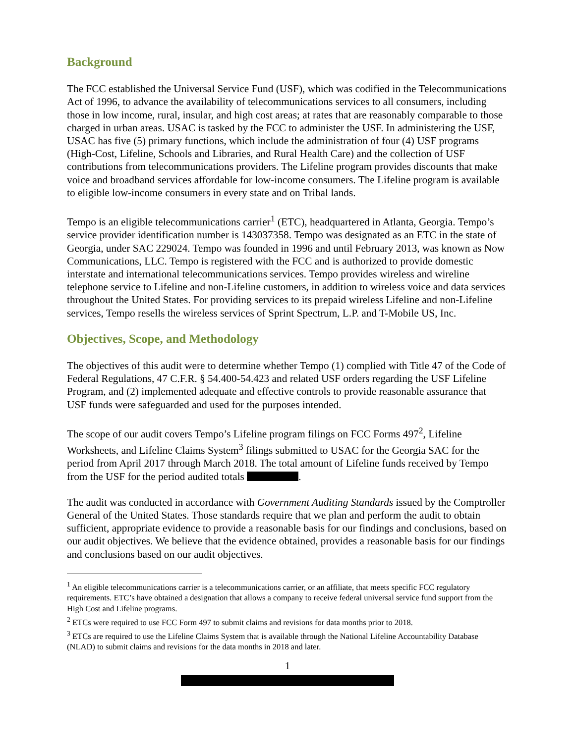Background
The FCC established the Universal Service Fund (USF), which was codified in the Telecommunications Act of 1996, to advance the availability of telecommunications services to all consumers, including those in low income, rural, insular, and high cost areas; at rates that are reasonably comparable to those charged in urban areas. USAC is tasked by the FCC to administer the USF. In administering the USF, USAC has five (5) primary functions, which include the administration of four (4) USF programs (High-Cost, Lifeline, Schools and Libraries, and Rural Health Care) and the collection of USF contributions from telecommunications providers. The Lifeline program provides discounts that make voice and broadband services affordable for low-income consumers. The Lifeline program is available to eligible low-income consumers in every state and on Tribal lands.
Tempo is an eligible telecommunications carrier<sup>1</sup> (ETC), headquartered in Atlanta, Georgia. Tempo’s service provider identification number is 143037358. Tempo was designated as an ETC in the state of Georgia, under SAC 229024. Tempo was founded in 1996 and until February 2013, was known as Now Communications, LLC. Tempo is registered with the FCC and is authorized to provide domestic interstate and international telecommunications services. Tempo provides wireless and wireline telephone service to Lifeline and non-Lifeline customers, in addition to wireless voice and data services throughout the United States. For providing services to its prepaid wireless Lifeline and non-Lifeline services, Tempo resells the wireless services of Sprint Spectrum, L.P. and T-Mobile US, Inc.
Objectives, Scope, and Methodology
The objectives of this audit were to determine whether Tempo (1) complied with Title 47 of the Code of Federal Regulations, 47 C.F.R. § 54.400-54.423 and related USF orders regarding the USF Lifeline Program, and (2) implemented adequate and effective controls to provide reasonable assurance that USF funds were safeguarded and used for the purposes intended.
The scope of our audit covers Tempo’s Lifeline program filings on FCC Forms 497<sup>2</sup>, Lifeline Worksheets, and Lifeline Claims System<sup>3</sup> filings submitted to USAC for the Georgia SAC for the period from April 2017 through March 2018. The total amount of Lifeline funds received by Tempo from the USF for the period audited totals .
The audit was conducted in accordance with Government Auditing Standards issued by the Comptroller General of the United States. Those standards require that we plan and perform the audit to obtain sufficient, appropriate evidence to provide a reasonable basis for our findings and conclusions, based on our audit objectives. We believe that the evidence obtained, provides a reasonable basis for our findings and conclusions based on our audit objectives.
<sup>1</sup> An eligible telecommunications carrier is a telecommunications carrier, or an affiliate, that meets specific FCC regulatory requirements. ETC’s have obtained a designation that allows a company to receive federal universal service fund support from the High Cost and Lifeline programs.
<sup>2</sup> ETCs were required to use FCC Form 497 to submit claims and revisions for data months prior to 2018.
<sup>3</sup> ETCs are required to use the Lifeline Claims System that is available through the National Lifeline Accountability Database (NLAD) to submit claims and revisions for the data months in 2018 and later.
1